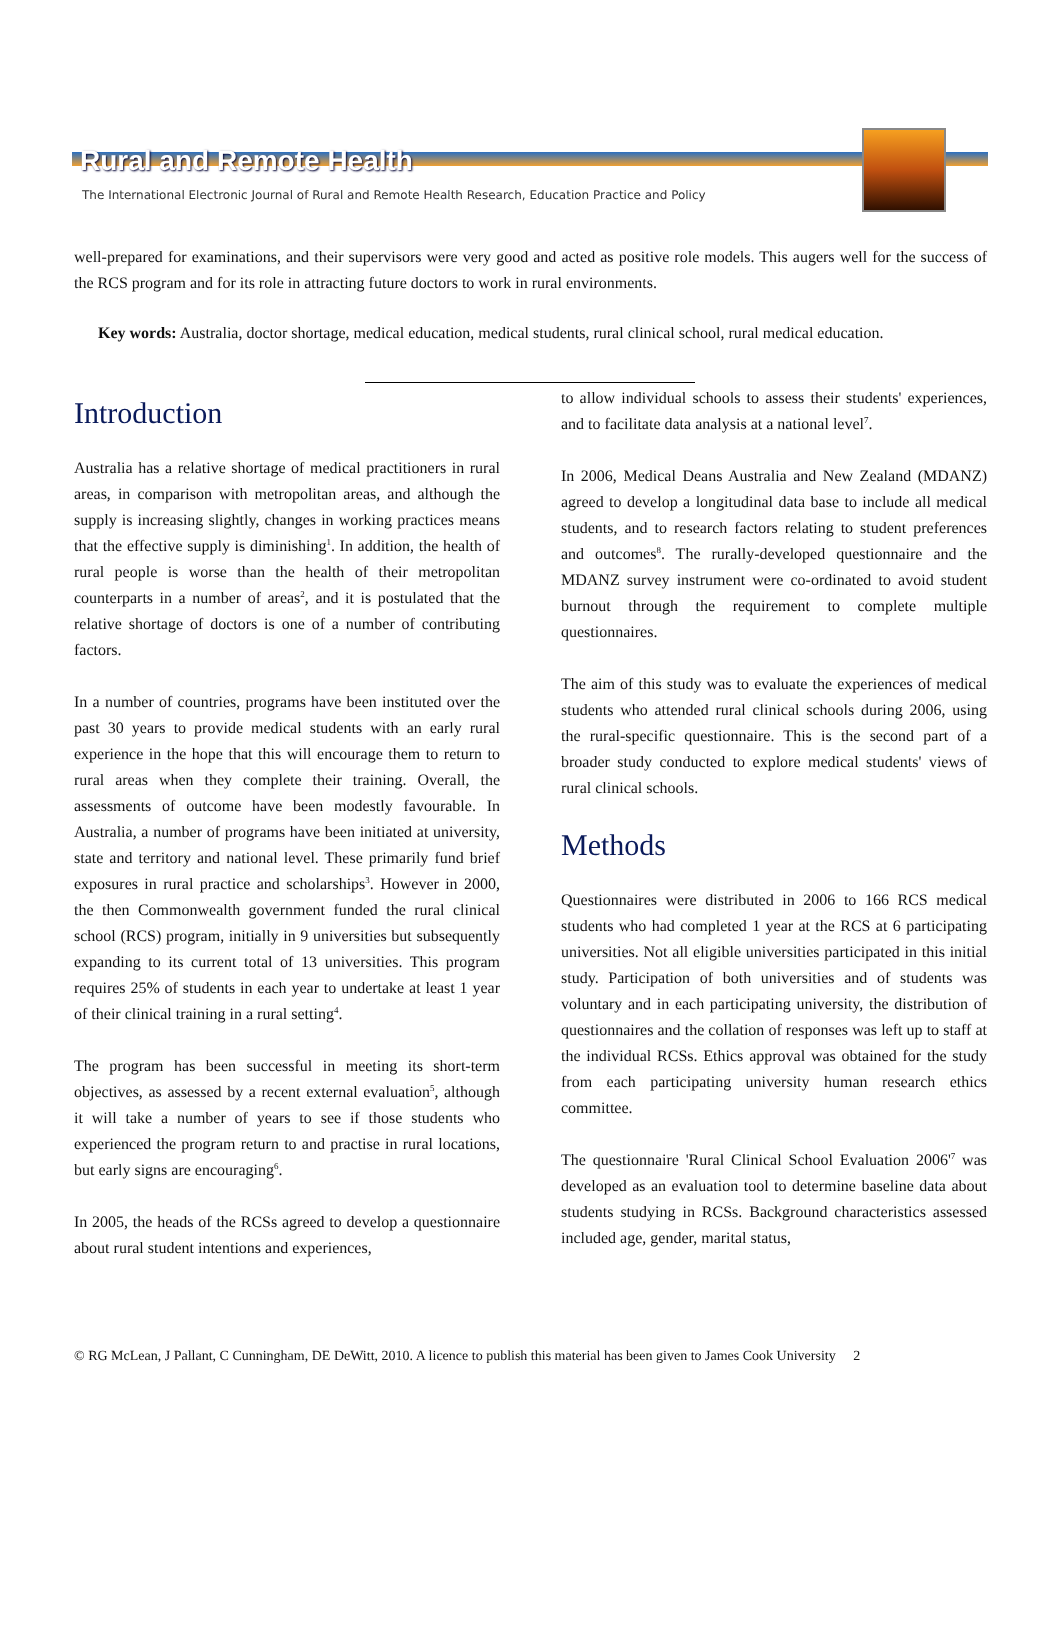Rural and Remote Health
The International Electronic Journal of Rural and Remote Health Research, Education Practice and Policy
well-prepared for examinations, and their supervisors were very good and acted as positive role models. This augers well for the success of the RCS program and for its role in attracting future doctors to work in rural environments.
Key words: Australia, doctor shortage, medical education, medical students, rural clinical school, rural medical education.
Introduction
Australia has a relative shortage of medical practitioners in rural areas, in comparison with metropolitan areas, and although the supply is increasing slightly, changes in working practices means that the effective supply is diminishing<sup>1</sup>. In addition, the health of rural people is worse than the health of their metropolitan counterparts in a number of areas<sup>2</sup>, and it is postulated that the relative shortage of doctors is one of a number of contributing factors.
In a number of countries, programs have been instituted over the past 30 years to provide medical students with an early rural experience in the hope that this will encourage them to return to rural areas when they complete their training. Overall, the assessments of outcome have been modestly favourable. In Australia, a number of programs have been initiated at university, state and territory and national level. These primarily fund brief exposures in rural practice and scholarships<sup>3</sup>. However in 2000, the then Commonwealth government funded the rural clinical school (RCS) program, initially in 9 universities but subsequently expanding to its current total of 13 universities. This program requires 25% of students in each year to undertake at least 1 year of their clinical training in a rural setting<sup>4</sup>.
The program has been successful in meeting its short-term objectives, as assessed by a recent external evaluation<sup>5</sup>, although it will take a number of years to see if those students who experienced the program return to and practise in rural locations, but early signs are encouraging<sup>6</sup>.
In 2005, the heads of the RCSs agreed to develop a questionnaire about rural student intentions and experiences,
to allow individual schools to assess their students' experiences, and to facilitate data analysis at a national level<sup>7</sup>.
In 2006, Medical Deans Australia and New Zealand (MDANZ) agreed to develop a longitudinal data base to include all medical students, and to research factors relating to student preferences and outcomes<sup>8</sup>. The rurally-developed questionnaire and the MDANZ survey instrument were co-ordinated to avoid student burnout through the requirement to complete multiple questionnaires.
The aim of this study was to evaluate the experiences of medical students who attended rural clinical schools during 2006, using the rural-specific questionnaire. This is the second part of a broader study conducted to explore medical students' views of rural clinical schools.
Methods
Questionnaires were distributed in 2006 to 166 RCS medical students who had completed 1 year at the RCS at 6 participating universities. Not all eligible universities participated in this initial study. Participation of both universities and of students was voluntary and in each participating university, the distribution of questionnaires and the collation of responses was left up to staff at the individual RCSs. Ethics approval was obtained for the study from each participating university human research ethics committee.
The questionnaire 'Rural Clinical School Evaluation 2006'<sup>7</sup> was developed as an evaluation tool to determine baseline data about students studying in RCSs. Background characteristics assessed included age, gender, marital status,
© RG McLean, J Pallant, C Cunningham, DE DeWitt, 2010. A licence to publish this material has been given to James Cook University 2